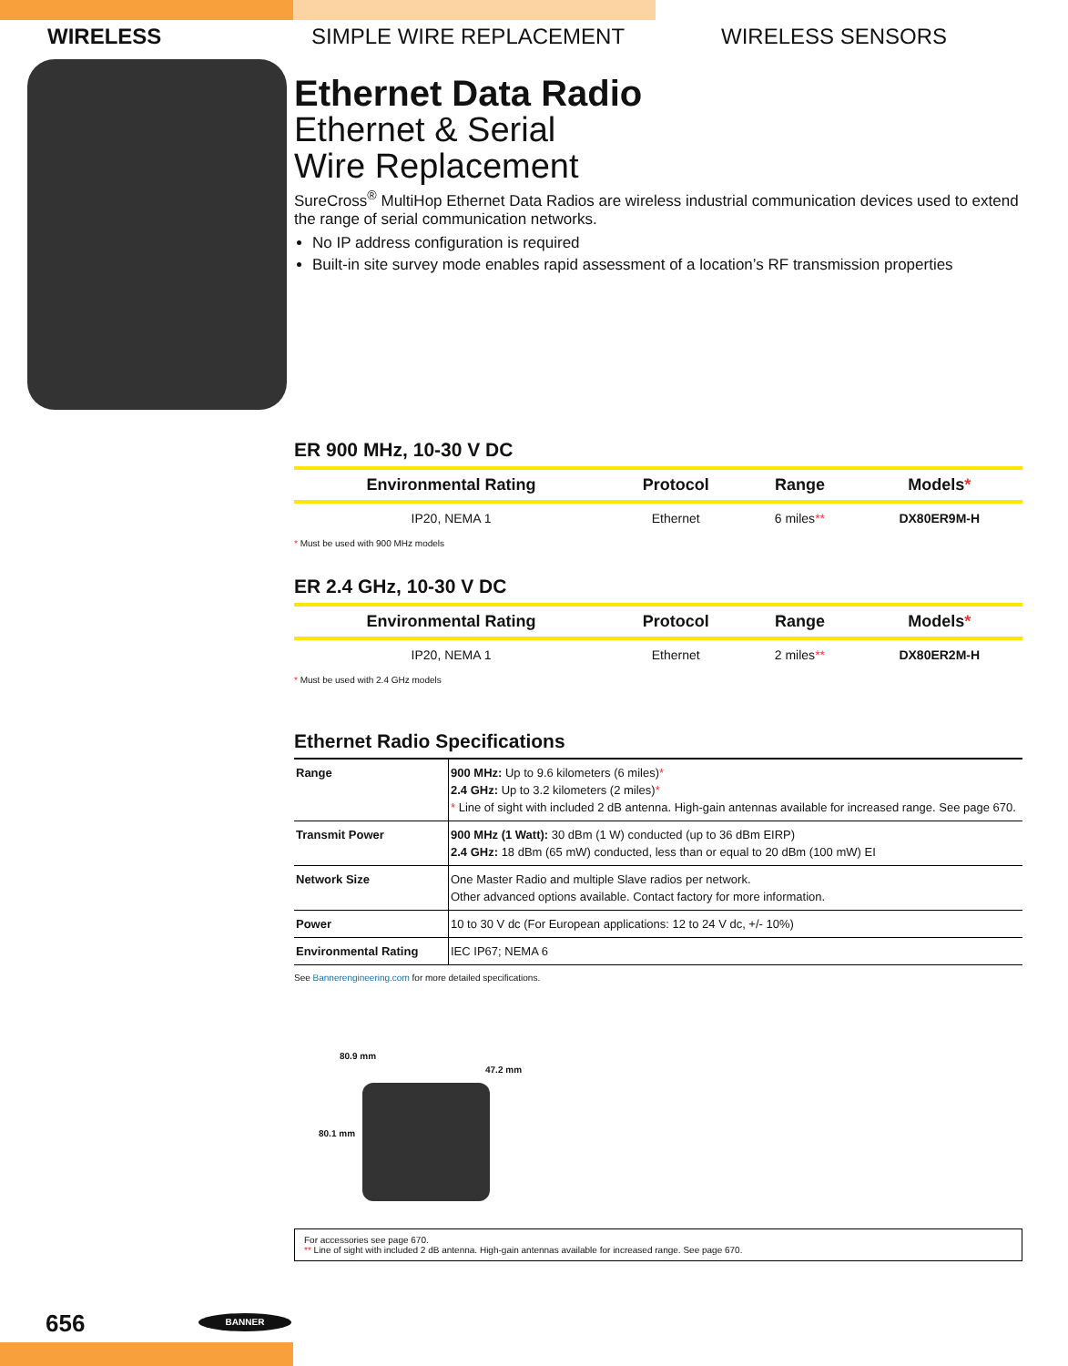WIRELESS SIMPLE WIRE REPLACEMENT WIRELESS SENSORS
Ethernet Data Radio
Ethernet & Serial
Wire Replacement
SureCross<sup>®</sup> MultiHop Ethernet Data Radios are wireless industrial communication devices used to extend the range of serial communication networks.
No IP address configuration is required
Built-in site survey mode enables rapid assessment of a location’s RF transmission properties
ER 900 MHz, 10-30 V DC
| Environmental Rating | Protocol | Range | Models * |
| --- | --- | --- | --- |
| IP20, NEMA 1 | Ethernet | 6 miles ** | DX80ER9M-H |
* Must be used with 900 MHz models
ER 2.4 GHz, 10-30 V DC
| Environmental Rating | Protocol | Range | Models * |
| --- | --- | --- | --- |
| IP20, NEMA 1 | Ethernet | 2 miles ** | DX80ER2M-H |
* Must be used with 2.4 GHz models
Ethernet Radio Specifications
| Range | 900 MHz: Up to 9.6 kilometers (6 miles) * 2.4 GHz: Up to 3.2 kilometers (2 miles) * * Line of sight with included 2 dB antenna. High-gain antennas available for increased range. See page 670. |
| Transmit Power | 900 MHz (1 Watt): 30 dBm (1 W) conducted (up to 36 dBm EIRP) 2.4 GHz: 18 dBm (65 mW) conducted, less than or equal to 20 dBm (100 mW) EI |
| Network Size | One Master Radio and multiple Slave radios per network. Other advanced options available. Contact factory for more information. |
| Power | 10 to 30 V dc (For European applications: 12 to 24 V dc, +/- 10%) |
| Environmental Rating | IEC IP67; NEMA 6 |
See Bannerengineering.com for more detailed specifications.
80.9 mm
47.2 mm
80.1 mm
For accessories see page 670.
** Line of sight with included 2 dB antenna. High-gain antennas available for increased range. See page 670.
656 BANNER